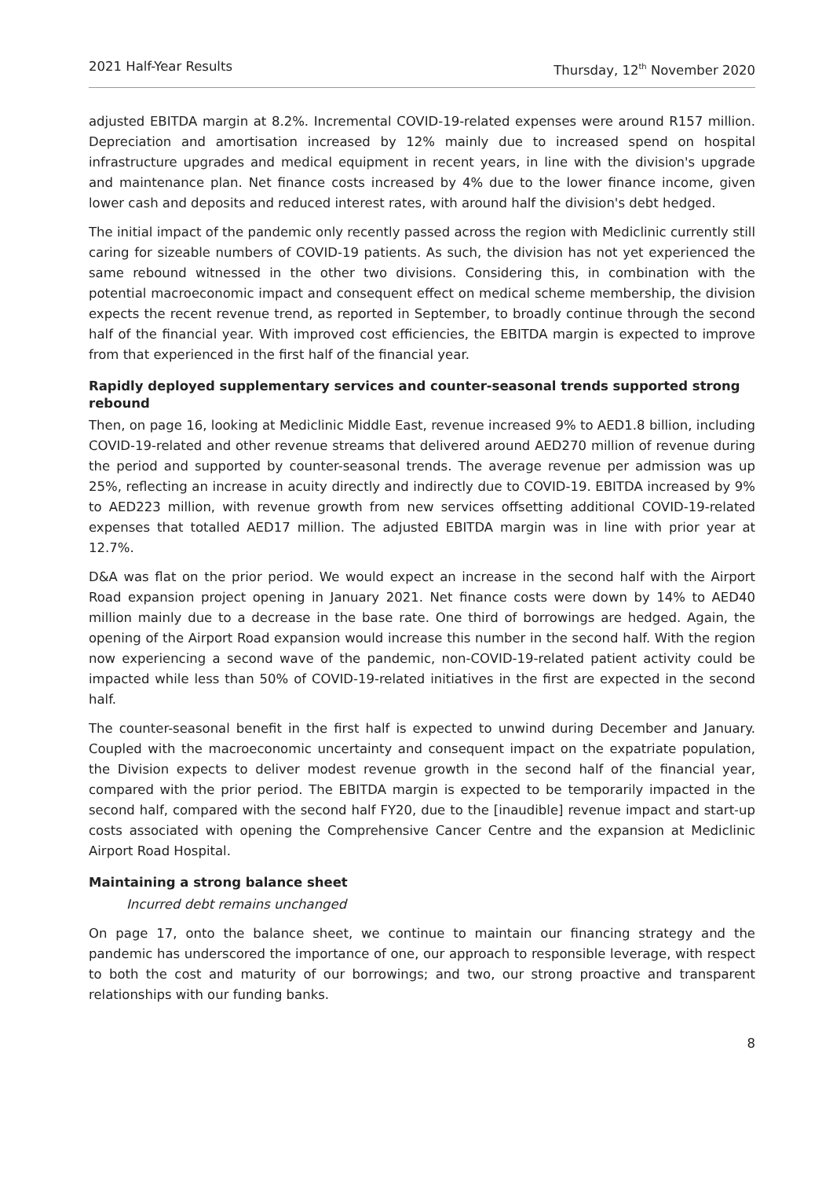2021 Half-Year Results Thursday, 12<sup>th</sup> November 2020
adjusted EBITDA margin at 8.2%. Incremental COVID-19-related expenses were around R157 million. Depreciation and amortisation increased by 12% mainly due to increased spend on hospital infrastructure upgrades and medical equipment in recent years, in line with the division's upgrade and maintenance plan. Net finance costs increased by 4% due to the lower finance income, given lower cash and deposits and reduced interest rates, with around half the division's debt hedged.
The initial impact of the pandemic only recently passed across the region with Mediclinic currently still caring for sizeable numbers of COVID-19 patients. As such, the division has not yet experienced the same rebound witnessed in the other two divisions. Considering this, in combination with the potential macroeconomic impact and consequent effect on medical scheme membership, the division expects the recent revenue trend, as reported in September, to broadly continue through the second half of the financial year. With improved cost efficiencies, the EBITDA margin is expected to improve from that experienced in the first half of the financial year.
Rapidly deployed supplementary services and counter-seasonal trends supported strong rebound
Then, on page 16, looking at Mediclinic Middle East, revenue increased 9% to AED1.8 billion, including COVID-19-related and other revenue streams that delivered around AED270 million of revenue during the period and supported by counter-seasonal trends. The average revenue per admission was up 25%, reflecting an increase in acuity directly and indirectly due to COVID-19. EBITDA increased by 9% to AED223 million, with revenue growth from new services offsetting additional COVID-19-related expenses that totalled AED17 million. The adjusted EBITDA margin was in line with prior year at 12.7%.
D&A was flat on the prior period. We would expect an increase in the second half with the Airport Road expansion project opening in January 2021. Net finance costs were down by 14% to AED40 million mainly due to a decrease in the base rate. One third of borrowings are hedged. Again, the opening of the Airport Road expansion would increase this number in the second half. With the region now experiencing a second wave of the pandemic, non-COVID-19-related patient activity could be impacted while less than 50% of COVID-19-related initiatives in the first are expected in the second half.
The counter-seasonal benefit in the first half is expected to unwind during December and January. Coupled with the macroeconomic uncertainty and consequent impact on the expatriate population, the Division expects to deliver modest revenue growth in the second half of the financial year, compared with the prior period. The EBITDA margin is expected to be temporarily impacted in the second half, compared with the second half FY20, due to the [inaudible] revenue impact and start-up costs associated with opening the Comprehensive Cancer Centre and the expansion at Mediclinic Airport Road Hospital.
Maintaining a strong balance sheet
Incurred debt remains unchanged
On page 17, onto the balance sheet, we continue to maintain our financing strategy and the pandemic has underscored the importance of one, our approach to responsible leverage, with respect to both the cost and maturity of our borrowings; and two, our strong proactive and transparent relationships with our funding banks.
8